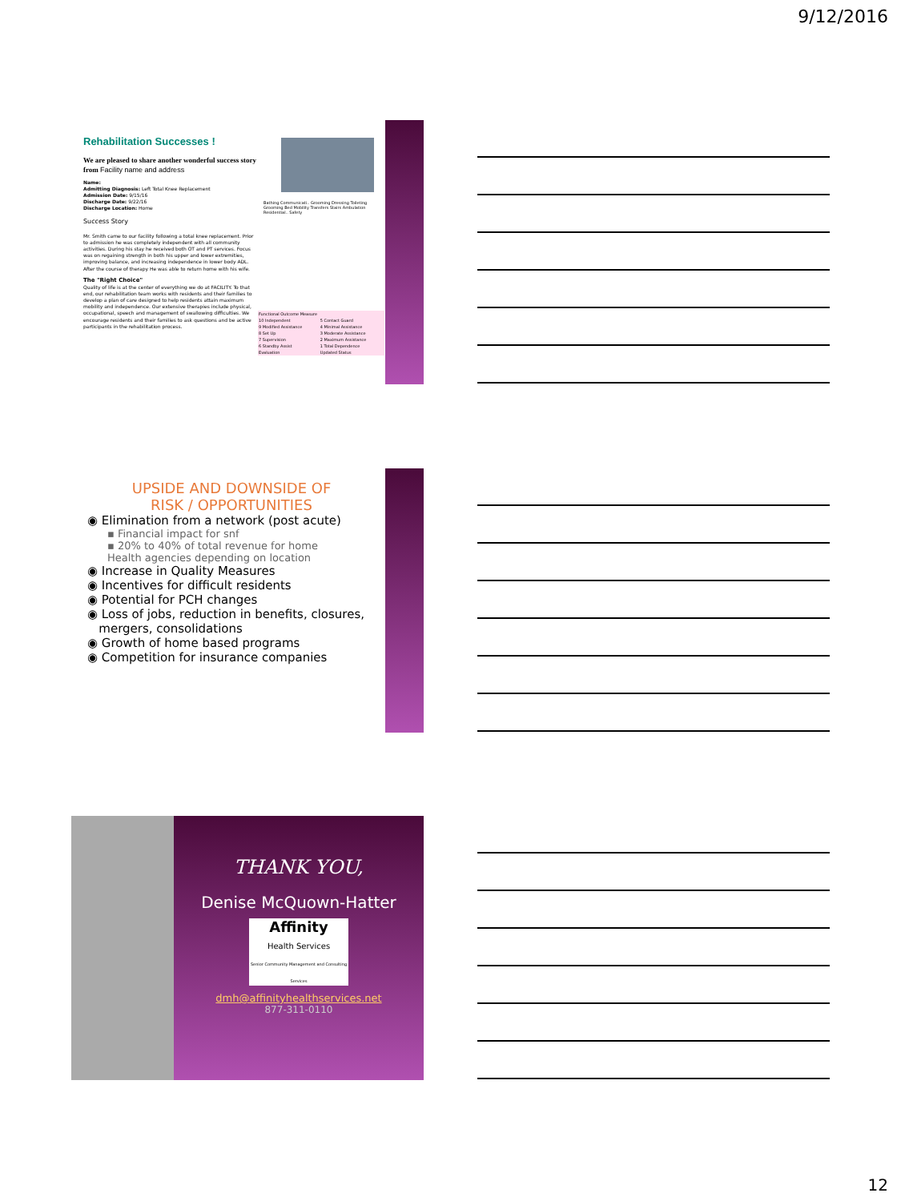9/12/2016
Rehabilitation Successes !
We are pleased to share another wonderful success story from Facility name and address
Name:
Admitting Diagnosis: Left Total Knee Replacement
Admission Date: 9/15/16
Discharge Date: 9/22/16
Discharge Location: Home
Success Story
Mr. Smith came to our facility following a total knee replacement. Prior to admission he was completely independent with all community activities. During his stay he received both OT and PT services. Focus was on regaining strength in both his upper and lower extremities, improving balance, and increasing independence in lower body ADL. After the course of therapy He was able to return home with his wife.
The "Right Choice"
Quality of life is at the center of everything we do at FACILITY. To that end, our rehabilitation team works with residents and their families to develop a plan of care designed to help residents attain maximum mobility and independence. Our extensive therapies include physical, occupational, speech and management of swallowing difficulties. We encourage residents and their families to ask questions and be active participants in the rehabilitation process.
Bathing Communicati.. Grooming Dressing Toileting Grooming Bed Mobility Transfers Stairs Ambulation Residential.. Safety
| Functional Outcome Measure | |
| 10 Independent | 5 Contact Guard |
| 9 Modified Assistance | 4 Minimal Assistance |
| 8 Set Up | 3 Moderate Assistance |
| 7 Supervision | 2 Maximum Assistance |
| 6 Standby Assist | 1 Total Dependence |
| Evaluation | Updated Status |
UPSIDE AND DOWNSIDE OF
RISK / OPPORTUNITIES
◉ Elimination from a network (post acute)
▪ Financial impact for snf
▪ 20% to 40% of total revenue for home
Health agencies depending on location
◉ Increase in Quality Measures
◉ Incentives for difficult residents
◉ Potential for PCH changes
◉ Loss of jobs, reduction in benefits, closures,
mergers, consolidations
◉ Growth of home based programs
◉ Competition for insurance companies
THANK YOU,
Denise McQuown-Hatter
Affinity
Health Services
Senior Community Management and Consulting Services
dmh@affinityhealthservices.net
877-311-0110
12